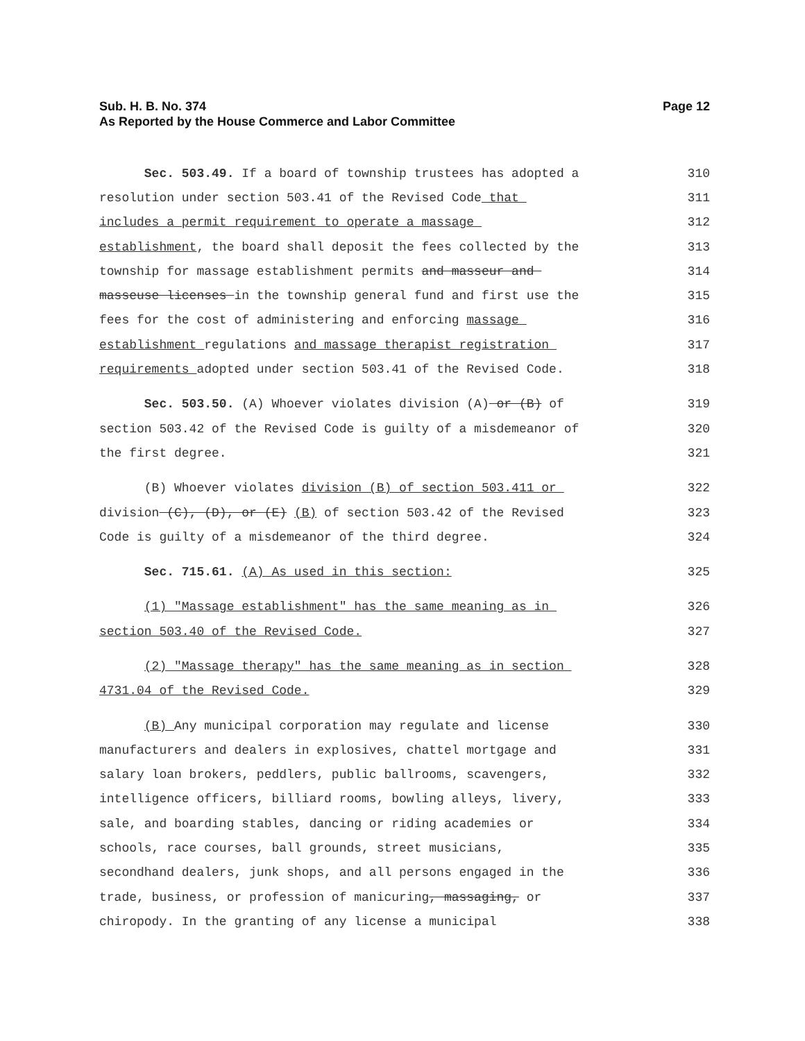Sub. H. B. No. 374
As Reported by the House Commerce and Labor Committee
Page 12
Sec. 503.49. If a board of township trustees has adopted a
310
resolution under section 503.41 of the Revised Code that
311
includes a permit requirement to operate a massage
312
establishment, the board shall deposit the fees collected by the
313
township for massage establishment permits and masseur and
314
masseuse licenses in the township general fund and first use the
315
fees for the cost of administering and enforcing massage
316
establishment regulations and massage therapist registration
317
requirements adopted under section 503.41 of the Revised Code.
318
Sec. 503.50. (A) Whoever violates division (A) or (B) of
319
section 503.42 of the Revised Code is guilty of a misdemeanor of
320
the first degree.
321
(B) Whoever violates division (B) of section 503.411 or
322
division (C), (D), or (E) (B) of section 503.42 of the Revised
323
Code is guilty of a misdemeanor of the third degree.
324
Sec. 715.61. (A) As used in this section:
325
(1) "Massage establishment" has the same meaning as in
326
section 503.40 of the Revised Code.
327
(2) "Massage therapy" has the same meaning as in section
328
4731.04 of the Revised Code.
329
(B) Any municipal corporation may regulate and license
330
manufacturers and dealers in explosives, chattel mortgage and
331
salary loan brokers, peddlers, public ballrooms, scavengers,
332
intelligence officers, billiard rooms, bowling alleys, livery,
333
sale, and boarding stables, dancing or riding academies or
334
schools, race courses, ball grounds, street musicians,
335
secondhand dealers, junk shops, and all persons engaged in the
336
trade, business, or profession of manicuring, massaging, or
337
chiropody. In the granting of any license a municipal
338